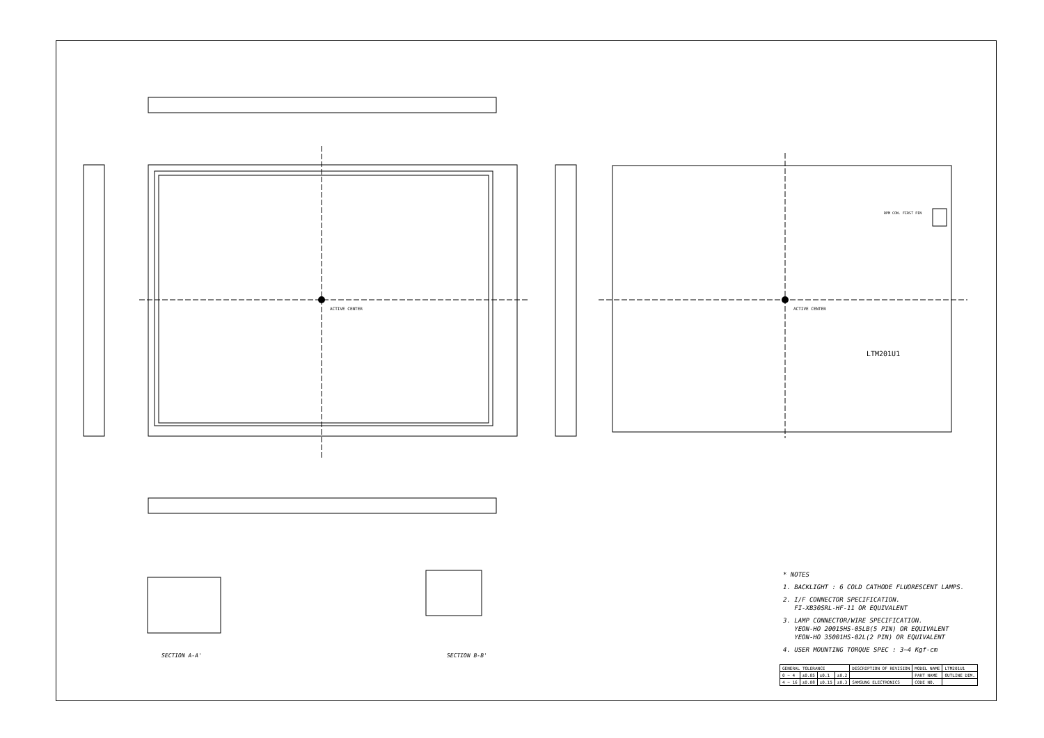SECTION A-A' SECTION B-B'
ACTIVE CENTER ACTIVE CENTER
LTM201U1
RPM CON. FIRST PIN
* NOTES
1. BACKLIGHT : 6 COLD CATHODE FLUORESCENT LAMPS.
2. I/F CONNECTOR SPECIFICATION.
FI-XB30SRL-HF-11 OR EQUIVALENT
3. LAMP CONNECTOR/WIRE SPECIFICATION.
YEON-HO 20015HS-05LB(5 PIN) OR EQUIVALENT
YEON-HO 35001HS-02L(2 PIN) OR EQUIVALENT
4. USER MOUNTING TORQUE SPEC : 3~4 Kgf-cm
| GENERAL TOLERANCE | | | | DESCRIPTION OF REVISION | MODEL NAME | LTM201U1 |
| 0 ~ 4 | ±0.05 | ±0.1 | ±0.2 | | PART NAME | OUTLINE DIM. |
| 4 ~ 16 | ±0.08 | ±0.15 | ±0.3 | SAMSUNG ELECTRONICS | CODE NO. | |